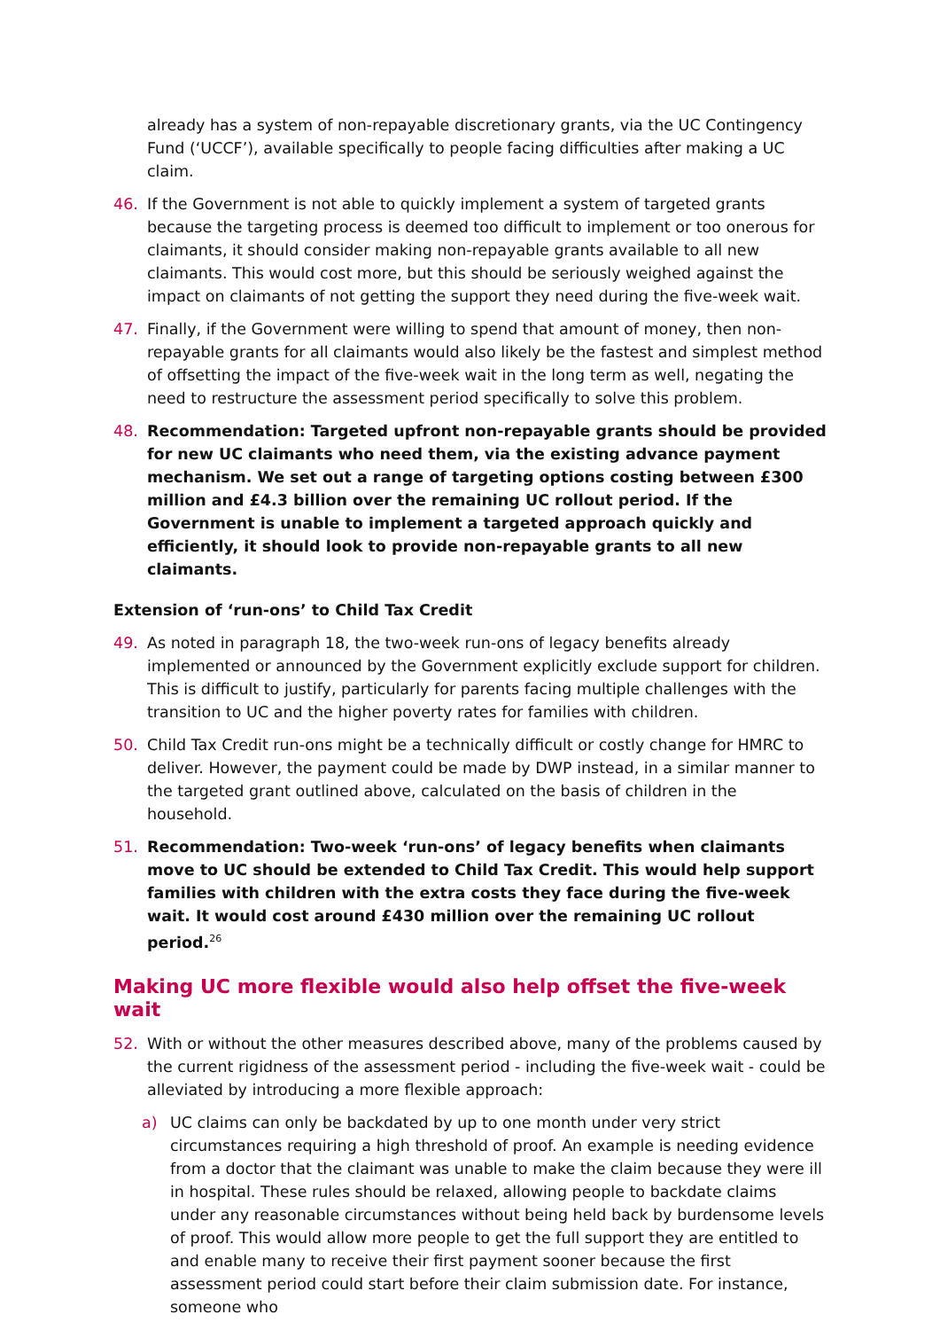already has a system of non-repayable discretionary grants, via the UC Contingency Fund (‘UCCF’), available specifically to people facing difficulties after making a UC claim.
46. If the Government is not able to quickly implement a system of targeted grants because the targeting process is deemed too difficult to implement or too onerous for claimants, it should consider making non-repayable grants available to all new claimants. This would cost more, but this should be seriously weighed against the impact on claimants of not getting the support they need during the five-week wait.
47. Finally, if the Government were willing to spend that amount of money, then non-repayable grants for all claimants would also likely be the fastest and simplest method of offsetting the impact of the five-week wait in the long term as well, negating the need to restructure the assessment period specifically to solve this problem.
48. Recommendation: Targeted upfront non-repayable grants should be provided for new UC claimants who need them, via the existing advance payment mechanism. We set out a range of targeting options costing between £300 million and £4.3 billion over the remaining UC rollout period. If the Government is unable to implement a targeted approach quickly and efficiently, it should look to provide non-repayable grants to all new claimants.
Extension of ‘run-ons’ to Child Tax Credit
49. As noted in paragraph 18, the two-week run-ons of legacy benefits already implemented or announced by the Government explicitly exclude support for children. This is difficult to justify, particularly for parents facing multiple challenges with the transition to UC and the higher poverty rates for families with children.
50. Child Tax Credit run-ons might be a technically difficult or costly change for HMRC to deliver. However, the payment could be made by DWP instead, in a similar manner to the targeted grant outlined above, calculated on the basis of children in the household.
51. Recommendation: Two-week ‘run-ons’ of legacy benefits when claimants move to UC should be extended to Child Tax Credit. This would help support families with children with the extra costs they face during the five-week wait. It would cost around £430 million over the remaining UC rollout period.<sup>26</sup>
Making UC more flexible would also help offset the five-week wait
52. With or without the other measures described above, many of the problems caused by the current rigidness of the assessment period - including the five-week wait - could be alleviated by introducing a more flexible approach:
a) UC claims can only be backdated by up to one month under very strict circumstances requiring a high threshold of proof. An example is needing evidence from a doctor that the claimant was unable to make the claim because they were ill in hospital. These rules should be relaxed, allowing people to backdate claims under any reasonable circumstances without being held back by burdensome levels of proof. This would allow more people to get the full support they are entitled to and enable many to receive their first payment sooner because the first assessment period could start before their claim submission date. For instance, someone who